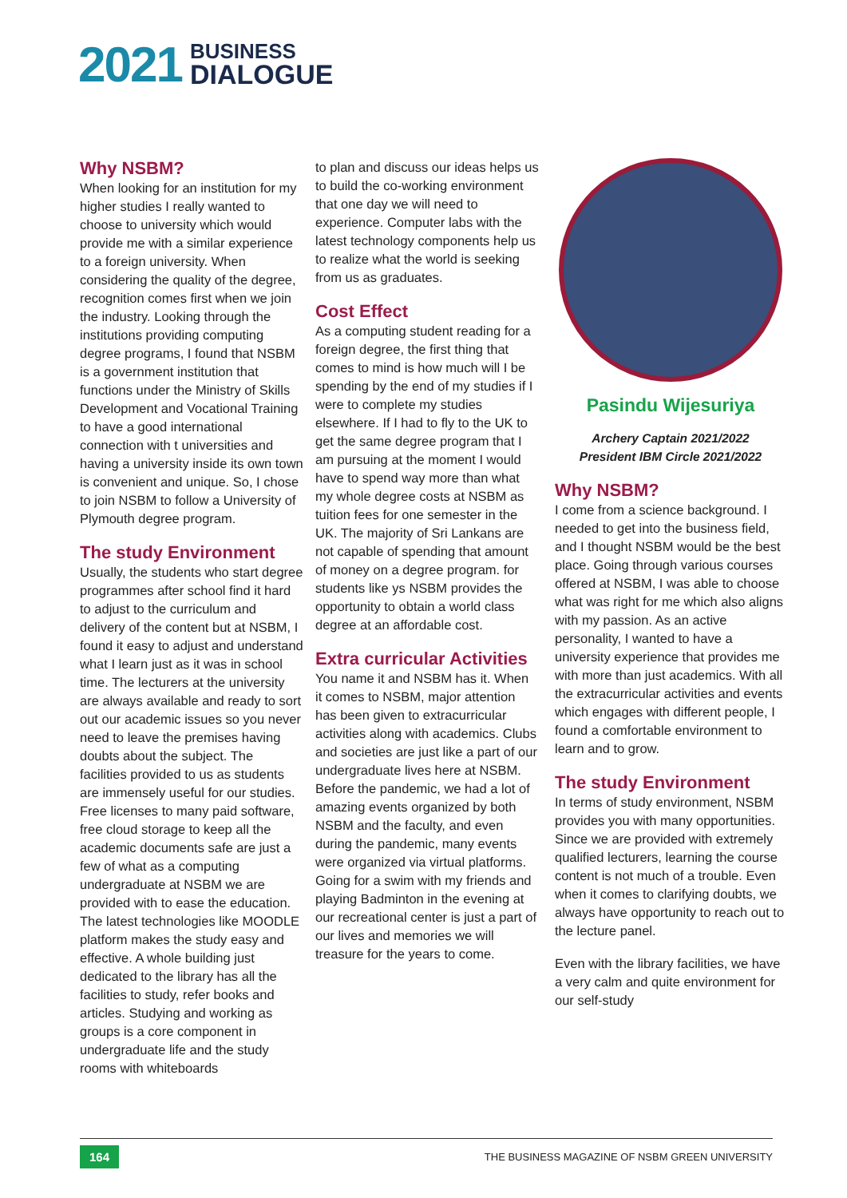2021
BUSINESS
DIALOGUE
Why NSBM?
When looking for an institution for my higher studies I really wanted to choose to university which would provide me with a similar experience to a foreign university. When considering the quality of the degree, recognition comes first when we join the industry. Looking through the institutions providing computing degree programs, I found that NSBM is a government institution that functions under the Ministry of Skills Development and Vocational Training to have a good international connection with t universities and having a university inside its own town is convenient and unique. So, I chose to join NSBM to follow a University of Plymouth degree program.
The study Environment
Usually, the students who start degree programmes after school find it hard to adjust to the curriculum and delivery of the content but at NSBM, I found it easy to adjust and understand what I learn just as it was in school time. The lecturers at the university are always available and ready to sort out our academic issues so you never need to leave the premises having doubts about the subject. The facilities provided to us as students are immensely useful for our studies. Free licenses to many paid software, free cloud storage to keep all the academic documents safe are just a few of what as a computing undergraduate at NSBM we are provided with to ease the education. The latest technologies like MOODLE platform makes the study easy and effective. A whole building just dedicated to the library has all the facilities to study, refer books and articles. Studying and working as groups is a core component in undergraduate life and the study rooms with whiteboards
to plan and discuss our ideas helps us to build the co-working environment that one day we will need to experience. Computer labs with the latest technology components help us to realize what the world is seeking from us as graduates.
Cost Effect
As a computing student reading for a foreign degree, the first thing that comes to mind is how much will I be spending by the end of my studies if I were to complete my studies elsewhere. If I had to fly to the UK to get the same degree program that I am pursuing at the moment I would have to spend way more than what my whole degree costs at NSBM as tuition fees for one semester in the UK. The majority of Sri Lankans are not capable of spending that amount of money on a degree program. for students like ys NSBM provides the opportunity to obtain a world class degree at an affordable cost.
Extra curricular Activities
You name it and NSBM has it. When it comes to NSBM, major attention has been given to extracurricular activities along with academics. Clubs and societies are just like a part of our undergraduate lives here at NSBM. Before the pandemic, we had a lot of amazing events organized by both NSBM and the faculty, and even during the pandemic, many events were organized via virtual platforms. Going for a swim with my friends and playing Badminton in the evening at our recreational center is just a part of our lives and memories we will treasure for the years to come.
Pasindu Wijesuriya
Archery Captain 2021/2022
President IBM Circle 2021/2022
Why NSBM?
I come from a science background. I needed to get into the business field, and I thought NSBM would be the best place. Going through various courses offered at NSBM, I was able to choose what was right for me which also aligns with my passion. As an active personality, I wanted to have a university experience that provides me with more than just academics. With all the extracurricular activities and events which engages with different people, I found a comfortable environment to learn and to grow.
The study Environment
In terms of study environment, NSBM provides you with many opportunities. Since we are provided with extremely qualified lecturers, learning the course content is not much of a trouble. Even when it comes to clarifying doubts, we always have opportunity to reach out to the lecture panel.
Even with the library facilities, we have a very calm and quite environment for our self-study
164 THE BUSINESS MAGAZINE OF NSBM GREEN UNIVERSITY